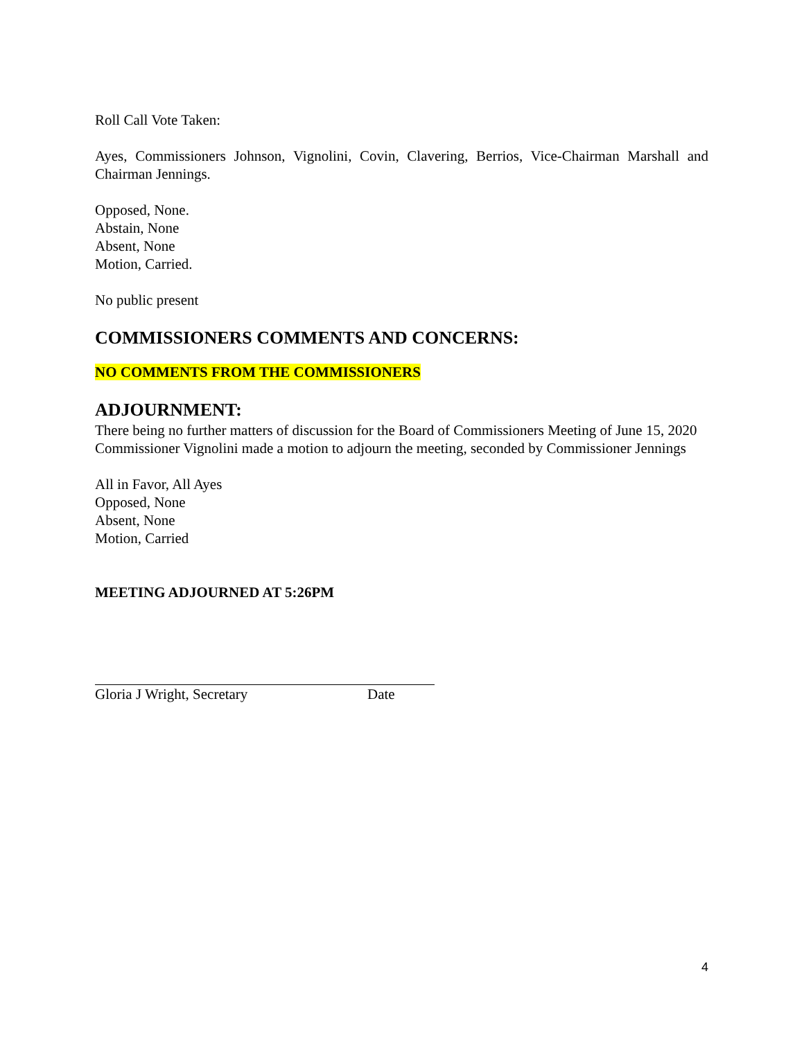Roll Call Vote Taken:
Ayes, Commissioners Johnson, Vignolini, Covin, Clavering, Berrios, Vice-Chairman Marshall and Chairman Jennings.
Opposed, None.
Abstain, None
Absent, None
Motion, Carried.
No public present
COMMISSIONERS COMMENTS AND CONCERNS:
NO COMMENTS FROM THE COMMISSIONERS
ADJOURNMENT:
There being no further matters of discussion for the Board of Commissioners Meeting of June 15, 2020 Commissioner Vignolini made a motion to adjourn the meeting, seconded by Commissioner Jennings
All in Favor, All Ayes
Opposed, None
Absent, None
Motion, Carried
MEETING ADJOURNED AT 5:26PM
Gloria J Wright, Secretary Date
4